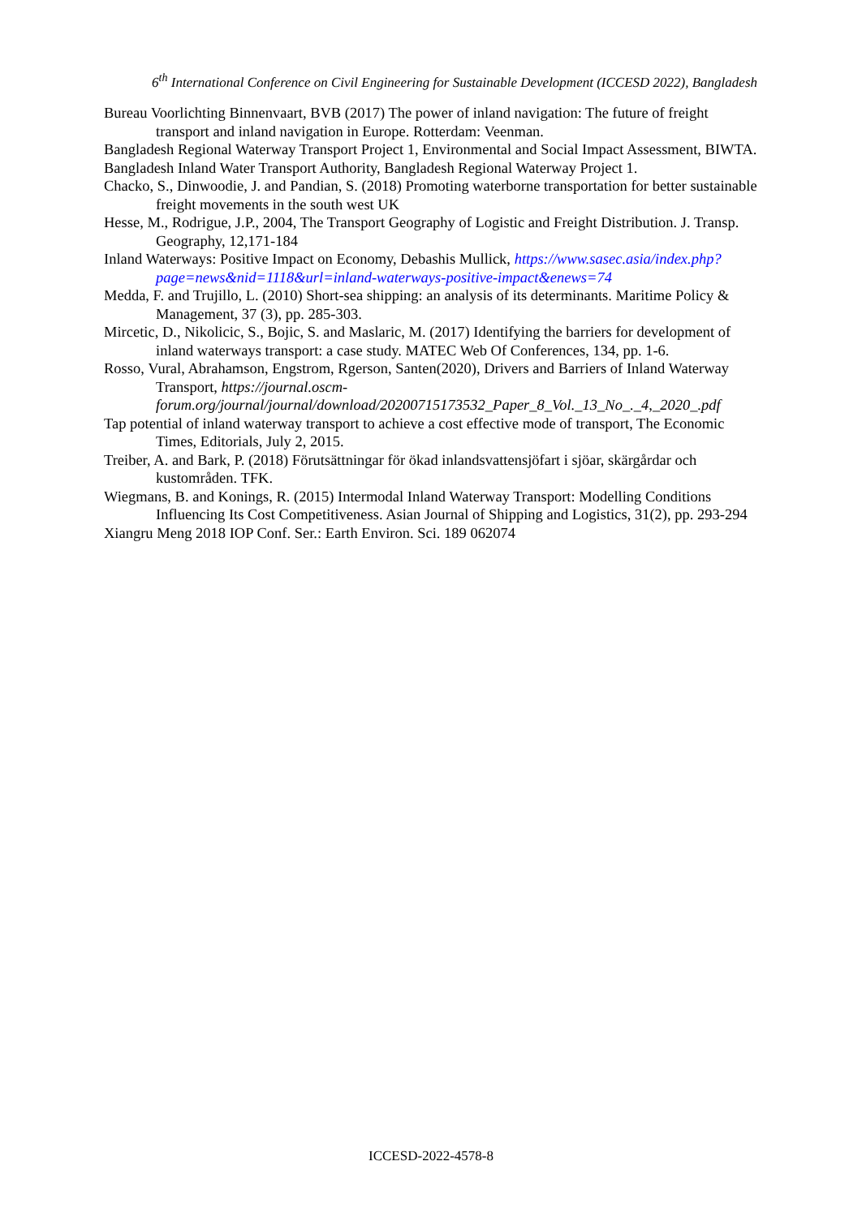6<sup>th</sup> International Conference on Civil Engineering for Sustainable Development (ICCESD 2022), Bangladesh
Bureau Voorlichting Binnenvaart, BVB (2017) The power of inland navigation: The future of freight transport and inland navigation in Europe. Rotterdam: Veenman.
Bangladesh Regional Waterway Transport Project 1, Environmental and Social Impact Assessment, BIWTA.
Bangladesh Inland Water Transport Authority, Bangladesh Regional Waterway Project 1.
Chacko, S., Dinwoodie, J. and Pandian, S. (2018) Promoting waterborne transportation for better sustainable freight movements in the south west UK
Hesse, M., Rodrigue, J.P., 2004, The Transport Geography of Logistic and Freight Distribution. J. Transp. Geography, 12,171-184
Inland Waterways: Positive Impact on Economy, Debashis Mullick, https://www.sasec.asia/index.php?page=news&nid=1118&url=inland-waterways-positive-impact&enews=74
Medda, F. and Trujillo, L. (2010) Short-sea shipping: an analysis of its determinants. Maritime Policy & Management, 37 (3), pp. 285-303.
Mircetic, D., Nikolicic, S., Bojic, S. and Maslaric, M. (2017) Identifying the barriers for development of inland waterways transport: a case study. MATEC Web Of Conferences, 134, pp. 1-6.
Rosso, Vural, Abrahamson, Engstrom, Rgerson, Santen(2020), Drivers and Barriers of Inland Waterway Transport, https://journal.oscm-forum.org/journal/journal/download/20200715173532_Paper_8_Vol._13_No_._4,_2020_.pdf
Tap potential of inland waterway transport to achieve a cost effective mode of transport, The Economic Times, Editorials, July 2, 2015.
Treiber, A. and Bark, P. (2018) Förutsättningar för ökad inlandsvattensjöfart i sjöar, skärgårdar och kustområden. TFK.
Wiegmans, B. and Konings, R. (2015) Intermodal Inland Waterway Transport: Modelling Conditions Influencing Its Cost Competitiveness. Asian Journal of Shipping and Logistics, 31(2), pp. 293-294
Xiangru Meng 2018 IOP Conf. Ser.: Earth Environ. Sci. 189 062074
ICCESD-2022-4578-8